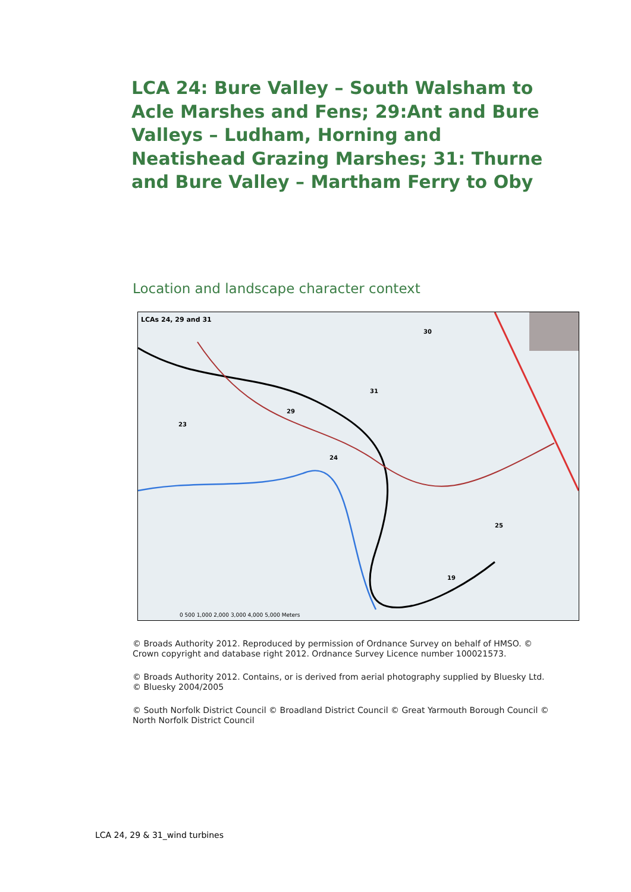LCA 24: Bure Valley – South Walsham to Acle Marshes and Fens; 29:Ant and Bure Valleys – Ludham, Horning and Neatishead Grazing Marshes; 31: Thurne and Bure Valley – Martham Ferry to Oby
Location and landscape character context
LCAs 24, 29 and 31
29
24
31
30
25
19
23
0 500 1,000 2,000 3,000 4,000 5,000 Meters
© Broads Authority 2012. Reproduced by permission of Ordnance Survey on behalf of HMSO. © Crown copyright and database right 2012. Ordnance Survey Licence number 100021573.
© Broads Authority 2012. Contains, or is derived from aerial photography supplied by Bluesky Ltd. © Bluesky 2004/2005
© South Norfolk District Council © Broadland District Council © Great Yarmouth Borough Council © North Norfolk District Council
LCA 24, 29 & 31_wind turbines